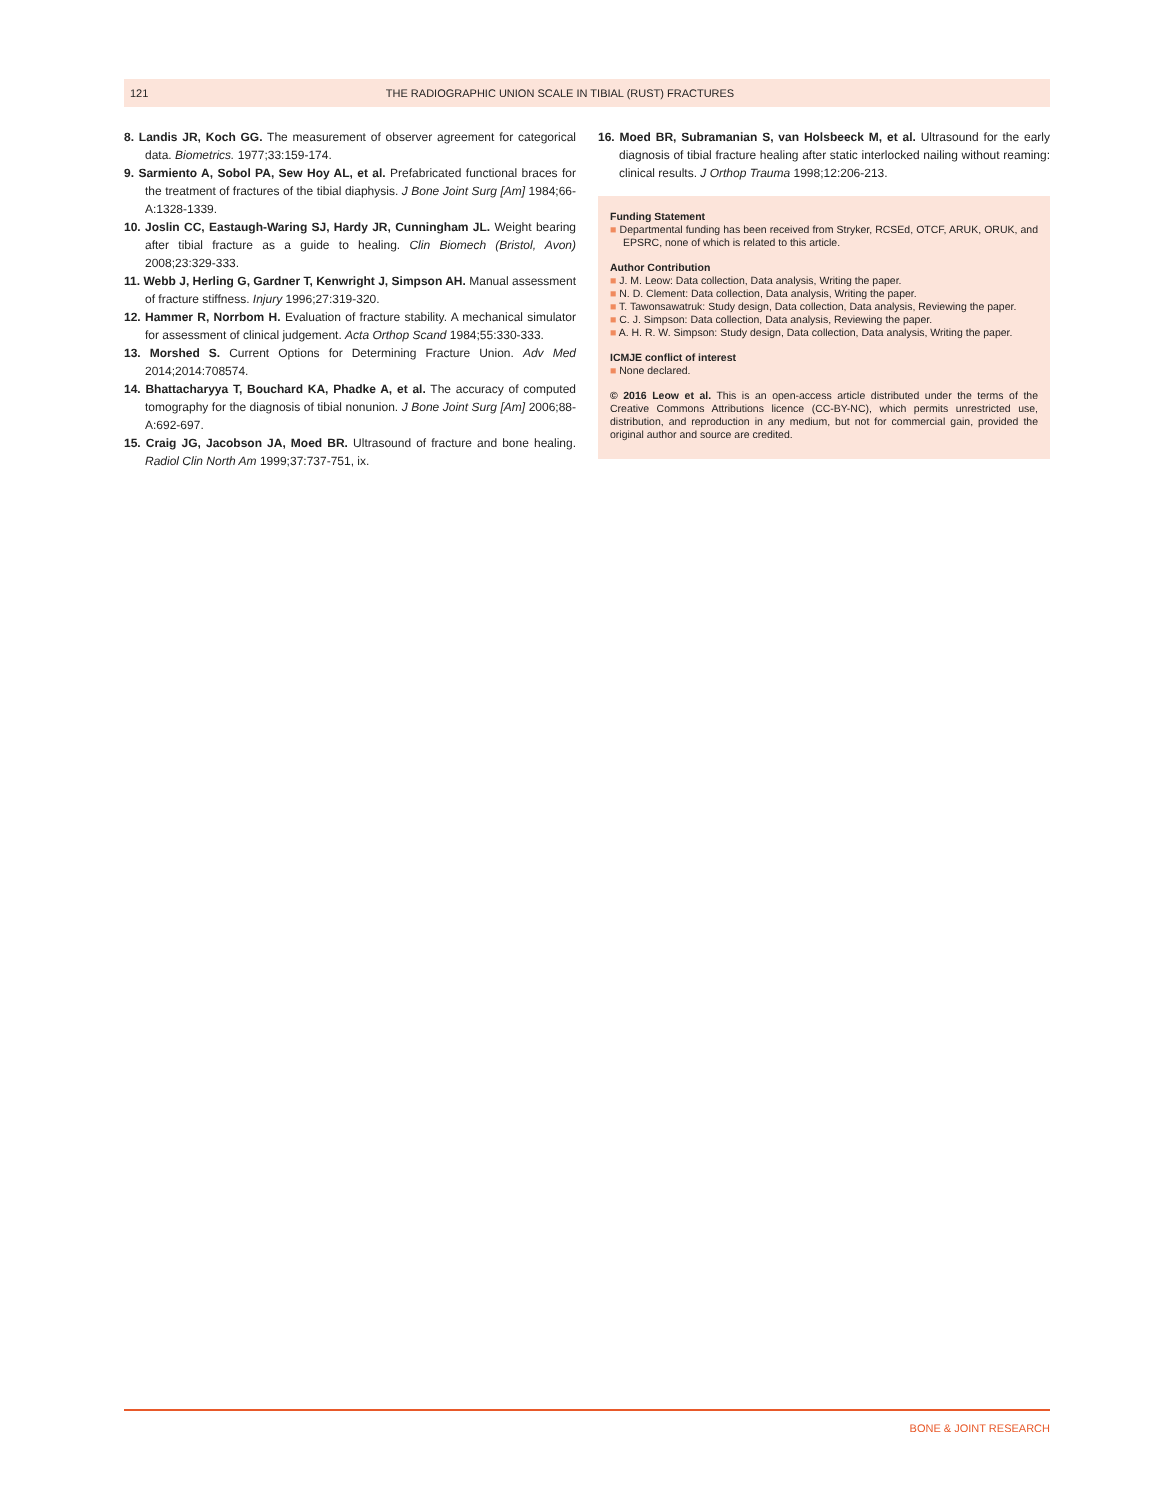121 THE RADIOGRAPHIC UNION SCALE IN TIBIAL (RUST) FRACTURES
8. Landis JR, Koch GG. The measurement of observer agreement for categorical data. Biometrics. 1977;33:159-174.
9. Sarmiento A, Sobol PA, Sew Hoy AL, et al. Prefabricated functional braces for the treatment of fractures of the tibial diaphysis. J Bone Joint Surg [Am] 1984;66-A:1328-1339.
10. Joslin CC, Eastaugh-Waring SJ, Hardy JR, Cunningham JL. Weight bearing after tibial fracture as a guide to healing. Clin Biomech (Bristol, Avon) 2008;23:329-333.
11. Webb J, Herling G, Gardner T, Kenwright J, Simpson AH. Manual assessment of fracture stiffness. Injury 1996;27:319-320.
12. Hammer R, Norrbom H. Evaluation of fracture stability. A mechanical simulator for assessment of clinical judgement. Acta Orthop Scand 1984;55:330-333.
13. Morshed S. Current Options for Determining Fracture Union. Adv Med 2014;2014:708574.
14. Bhattacharyya T, Bouchard KA, Phadke A, et al. The accuracy of computed tomography for the diagnosis of tibial nonunion. J Bone Joint Surg [Am] 2006;88-A:692-697.
15. Craig JG, Jacobson JA, Moed BR. Ultrasound of fracture and bone healing. Radiol Clin North Am 1999;37:737-751, ix.
16. Moed BR, Subramanian S, van Holsbeeck M, et al. Ultrasound for the early diagnosis of tibial fracture healing after static interlocked nailing without reaming: clinical results. J Orthop Trauma 1998;12:206-213.
Funding Statement
■ Departmental funding has been received from Stryker, RCSEd, OTCF, ARUK, ORUK, and EPSRC, none of which is related to this article.
Author Contribution
■ J. M. Leow: Data collection, Data analysis, Writing the paper.
■ N. D. Clement: Data collection, Data analysis, Writing the paper.
■ T. Tawonsawatruk: Study design, Data collection, Data analysis, Reviewing the paper.
■ C. J. Simpson: Data collection, Data analysis, Reviewing the paper.
■ A. H. R. W. Simpson: Study design, Data collection, Data analysis, Writing the paper.
ICMJE conflict of interest
■ None declared.
© 2016 Leow et al. This is an open-access article distributed under the terms of the Creative Commons Attributions licence (CC-BY-NC), which permits unrestricted use, distribution, and reproduction in any medium, but not for commercial gain, provided the original author and source are credited.
BONE & JOINT RESEARCH